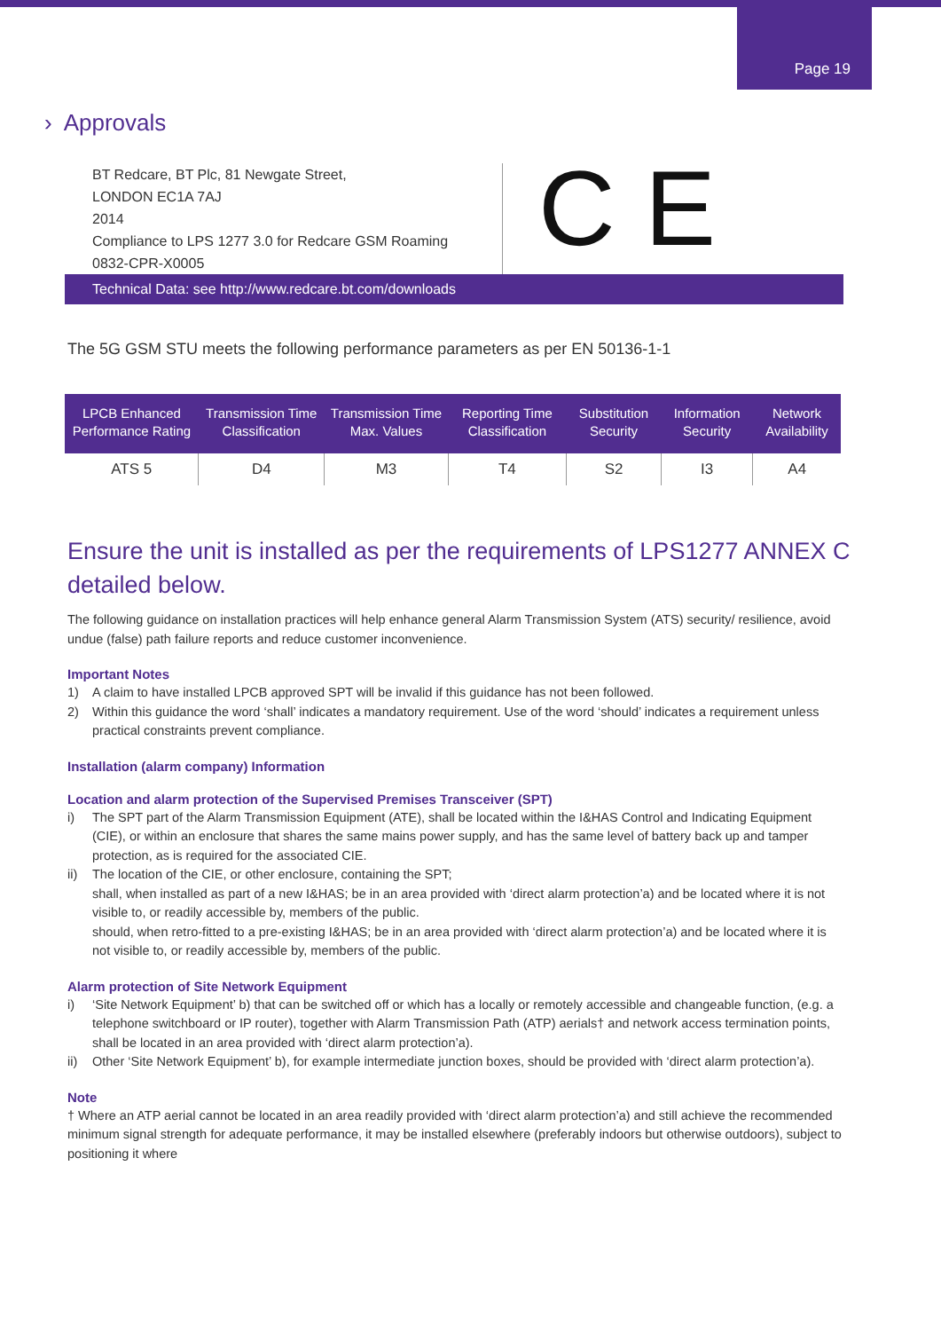Page 19
› Approvals
BT Redcare, BT Plc, 81 Newgate Street,
LONDON EC1A 7AJ
2014
Compliance to LPS 1277 3.0 for Redcare GSM Roaming
0832-CPR-X0005
C E
Technical Data: see http://www.redcare.bt.com/downloads
The 5G GSM STU meets the following performance parameters as per EN 50136-1-1
| LPCB Enhanced Performance Rating | Transmission Time Classification | Transmission Time Max. Values | Reporting Time Classification | Substitution Security | Information Security | Network Availability |
| --- | --- | --- | --- | --- | --- | --- |
| ATS 5 | D4 | M3 | T4 | S2 | I3 | A4 |
Ensure the unit is installed as per the requirements of LPS1277 ANNEX C detailed below.
The following guidance on installation practices will help enhance general Alarm Transmission System (ATS) security/ resilience, avoid undue (false) path failure reports and reduce customer inconvenience.
Important Notes
1) A claim to have installed LPCB approved SPT will be invalid if this guidance has not been followed.
2) Within this guidance the word ‘shall’ indicates a mandatory requirement. Use of the word ‘should’ indicates a requirement unless practical constraints prevent compliance.
Installation (alarm company) Information
Location and alarm protection of the Supervised Premises Transceiver (SPT)
i) The SPT part of the Alarm Transmission Equipment (ATE), shall be located within the I&HAS Control and Indicating Equipment (CIE), or within an enclosure that shares the same mains power supply, and has the same level of battery back up and tamper protection, as is required for the associated CIE.
ii) The location of the CIE, or other enclosure, containing the SPT;
shall, when installed as part of a new I&HAS; be in an area provided with ‘direct alarm protection’a) and be located where it is not visible to, or readily accessible by, members of the public.
should, when retro-fitted to a pre-existing I&HAS; be in an area provided with ‘direct alarm protection’a) and be located where it is not visible to, or readily accessible by, members of the public.
Alarm protection of Site Network Equipment
i) ‘Site Network Equipment’ b) that can be switched off or which has a locally or remotely accessible and changeable function, (e.g. a telephone switchboard or IP router), together with Alarm Transmission Path (ATP) aerials† and network access termination points, shall be located in an area provided with ‘direct alarm protection’a).
ii) Other ‘Site Network Equipment’ b), for example intermediate junction boxes, should be provided with ‘direct alarm protection’a).
Note
† Where an ATP aerial cannot be located in an area readily provided with ‘direct alarm protection’a) and still achieve the recommended minimum signal strength for adequate performance, it may be installed elsewhere (preferably indoors but otherwise outdoors), subject to positioning it where